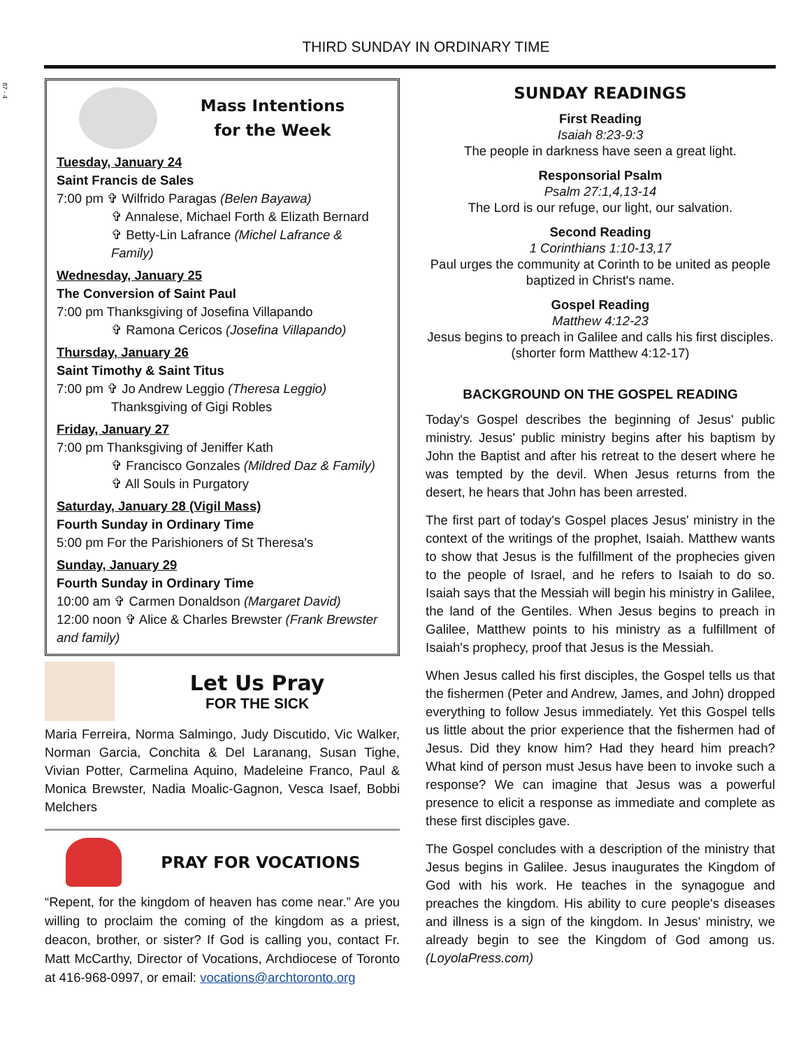87 - 4
THIRD SUNDAY IN ORDINARY TIME
Mass Intentions
for the Week
Tuesday, January 24
Saint Francis de Sales
7:00 pm ✞ Wilfrido Paragas (Belen Bayawa)
✞ Annalese, Michael Forth & Elizath Bernard
✞ Betty-Lin Lafrance (Michel Lafrance & Family)
Wednesday, January 25
The Conversion of Saint Paul
7:00 pm Thanksgiving of Josefina Villapando
✞ Ramona Cericos (Josefina Villapando)
Thursday, January 26
Saint Timothy & Saint Titus
7:00 pm ✞ Jo Andrew Leggio (Theresa Leggio)
Thanksgiving of Gigi Robles
Friday, January 27
7:00 pm Thanksgiving of Jeniffer Kath
✞ Francisco Gonzales (Mildred Daz & Family)
✞ All Souls in Purgatory
Saturday, January 28 (Vigil Mass)
Fourth Sunday in Ordinary Time
5:00 pm For the Parishioners of St Theresa's
Sunday, January 29
Fourth Sunday in Ordinary Time
10:00 am ✞ Carmen Donaldson (Margaret David)
12:00 noon ✞ Alice & Charles Brewster (Frank Brewster and family)
Let Us Pray
FOR THE SICK
Maria Ferreira, Norma Salmingo, Judy Discutido, Vic Walker, Norman Garcia, Conchita & Del Laranang, Susan Tighe, Vivian Potter, Carmelina Aquino, Madeleine Franco, Paul & Monica Brewster, Nadia Moalic-Gagnon, Vesca Isaef, Bobbi Melchers
PRAY FOR VOCATIONS
“Repent, for the kingdom of heaven has come near.” Are you willing to proclaim the coming of the kingdom as a priest, deacon, brother, or sister? If God is calling you, contact Fr. Matt McCarthy, Director of Vocations, Archdiocese of Toronto at 416-968-0997, or email: vocations@archtoronto.org
SUNDAY READINGS
First Reading
Isaiah 8:23-9:3
The people in darkness have seen a great light.
Responsorial Psalm
Psalm 27:1,4,13-14
The Lord is our refuge, our light, our salvation.
Second Reading
1 Corinthians 1:10-13,17
Paul urges the community at Corinth to be united as people baptized in Christ's name.
Gospel Reading
Matthew 4:12-23
Jesus begins to preach in Galilee and calls his first disciples. (shorter form Matthew 4:12-17)
BACKGROUND ON THE GOSPEL READING
Today's Gospel describes the beginning of Jesus' public ministry. Jesus' public ministry begins after his baptism by John the Baptist and after his retreat to the desert where he was tempted by the devil. When Jesus returns from the desert, he hears that John has been arrested.
The first part of today's Gospel places Jesus' ministry in the context of the writings of the prophet, Isaiah. Matthew wants to show that Jesus is the fulfillment of the prophecies given to the people of Israel, and he refers to Isaiah to do so. Isaiah says that the Messiah will begin his ministry in Galilee, the land of the Gentiles. When Jesus begins to preach in Galilee, Matthew points to his ministry as a fulfillment of Isaiah's prophecy, proof that Jesus is the Messiah.
When Jesus called his first disciples, the Gospel tells us that the fishermen (Peter and Andrew, James, and John) dropped everything to follow Jesus immediately. Yet this Gospel tells us little about the prior experience that the fishermen had of Jesus. Did they know him? Had they heard him preach? What kind of person must Jesus have been to invoke such a response? We can imagine that Jesus was a powerful presence to elicit a response as immediate and complete as these first disciples gave.
The Gospel concludes with a description of the ministry that Jesus begins in Galilee. Jesus inaugurates the Kingdom of God with his work. He teaches in the synagogue and preaches the kingdom. His ability to cure people's diseases and illness is a sign of the kingdom. In Jesus' ministry, we already begin to see the Kingdom of God among us. (LoyolaPress.com)